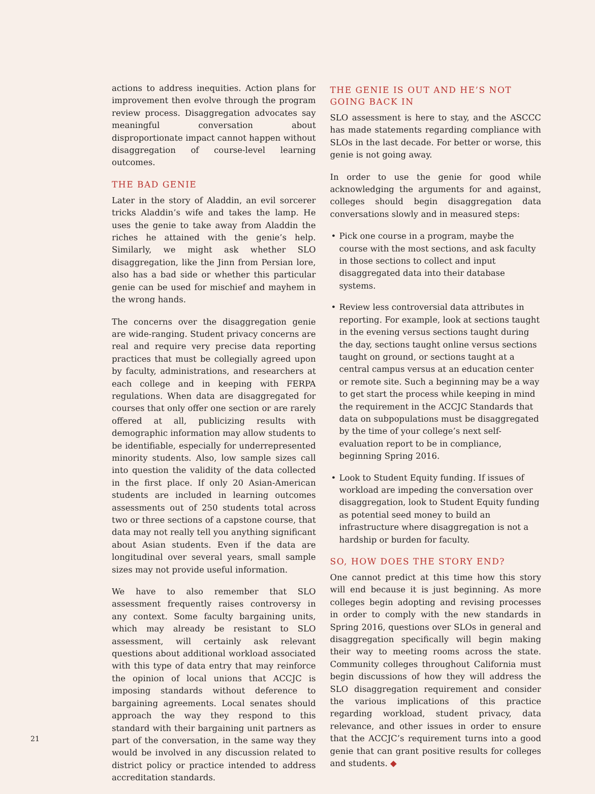actions to address inequities. Action plans for improvement then evolve through the program review process. Disaggregation advocates say meaningful conversation about disproportionate impact cannot happen without disaggregation of course-level learning outcomes.
THE BAD GENIE
Later in the story of Aladdin, an evil sorcerer tricks Aladdin’s wife and takes the lamp. He uses the genie to take away from Aladdin the riches he attained with the genie’s help. Similarly, we might ask whether SLO disaggregation, like the Jinn from Persian lore, also has a bad side or whether this particular genie can be used for mischief and mayhem in the wrong hands.
The concerns over the disaggregation genie are wide-ranging. Student privacy concerns are real and require very precise data reporting practices that must be collegially agreed upon by faculty, administrations, and researchers at each college and in keeping with FERPA regulations. When data are disaggregated for courses that only offer one section or are rarely offered at all, publicizing results with demographic information may allow students to be identifiable, especially for underrepresented minority students. Also, low sample sizes call into question the validity of the data collected in the first place. If only 20 Asian-American students are included in learning outcomes assessments out of 250 students total across two or three sections of a capstone course, that data may not really tell you anything significant about Asian students. Even if the data are longitudinal over several years, small sample sizes may not provide useful information.
We have to also remember that SLO assessment frequently raises controversy in any context. Some faculty bargaining units, which may already be resistant to SLO assessment, will certainly ask relevant questions about additional workload associated with this type of data entry that may reinforce the opinion of local unions that ACCJC is imposing standards without deference to bargaining agreements. Local senates should approach the way they respond to this standard with their bargaining unit partners as part of the conversation, in the same way they would be involved in any discussion related to district policy or practice intended to address accreditation standards.
THE GENIE IS OUT AND HE’S NOT GOING BACK IN
SLO assessment is here to stay, and the ASCCC has made statements regarding compliance with SLOs in the last decade. For better or worse, this genie is not going away.
In order to use the genie for good while acknowledging the arguments for and against, colleges should begin disaggregation data conversations slowly and in measured steps:
• Pick one course in a program, maybe the course with the most sections, and ask faculty in those sections to collect and input disaggregated data into their database systems.
• Review less controversial data attributes in reporting. For example, look at sections taught in the evening versus sections taught during the day, sections taught online versus sections taught on ground, or sections taught at a central campus versus at an education center or remote site. Such a beginning may be a way to get start the process while keeping in mind the requirement in the ACCJC Standards that data on subpopulations must be disaggregated by the time of your college’s next self-evaluation report to be in compliance, beginning Spring 2016.
• Look to Student Equity funding. If issues of workload are impeding the conversation over disaggregation, look to Student Equity funding as potential seed money to build an infrastructure where disaggregation is not a hardship or burden for faculty.
SO, HOW DOES THE STORY END?
One cannot predict at this time how this story will end because it is just beginning. As more colleges begin adopting and revising processes in order to comply with the new standards in Spring 2016, questions over SLOs in general and disaggregation specifically will begin making their way to meeting rooms across the state. Community colleges throughout California must begin discussions of how they will address the SLO disaggregation requirement and consider the various implications of this practice regarding workload, student privacy, data relevance, and other issues in order to ensure that the ACCJC’s requirement turns into a good genie that can grant positive results for colleges and students. ◆
21